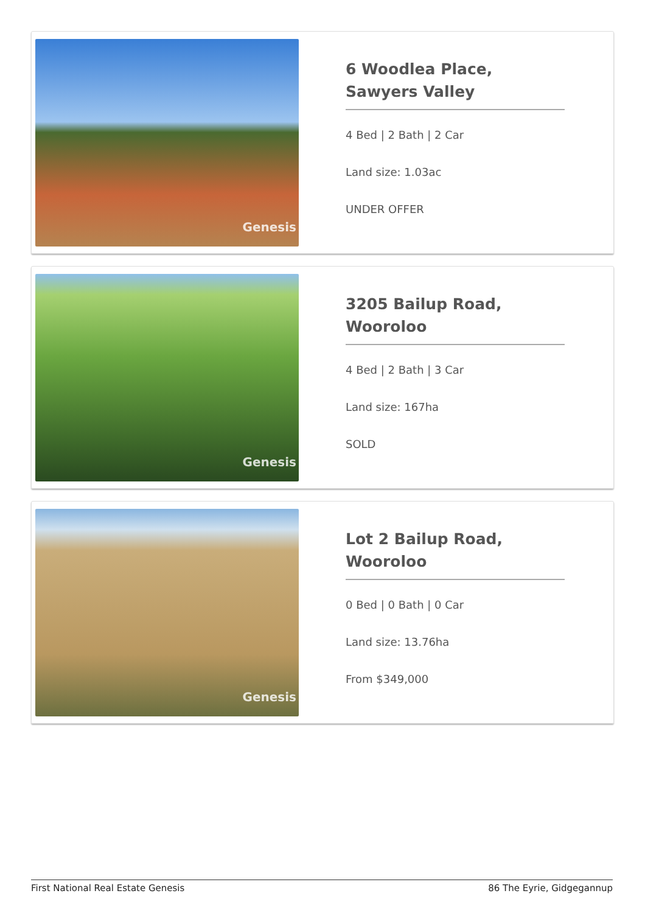Genesis
6 Woodlea Place, Sawyers Valley
4 Bed | 2 Bath | 2 Car
Land size: 1.03ac
UNDER OFFER
Genesis
3205 Bailup Road, Wooroloo
4 Bed | 2 Bath | 3 Car
Land size: 167ha
SOLD
Genesis
Lot 2 Bailup Road, Wooroloo
0 Bed | 0 Bath | 0 Car
Land size: 13.76ha
From $349,000
First National Real Estate Genesis 86 The Eyrie, Gidgegannup